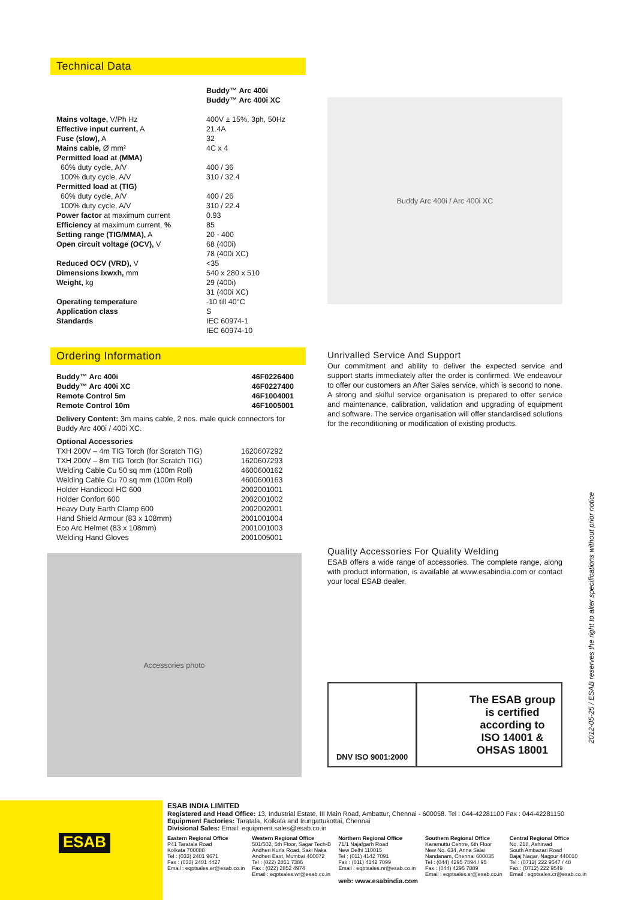Technical Data
| | Buddy™ Arc 400i Buddy™ Arc 400i XC |
| Mains voltage, V/Ph Hz | 400V ± 15%, 3ph, 50Hz |
| Effective input current, A | 21.4A |
| Fuse (slow), A | 32 |
| Mains cable, Ø mm² | 4C x 4 |
| Permitted load at (MMA) | |
| 60% duty cycle, A/V | 400 / 36 |
| 100% duty cycle, A/V | 310 / 32.4 |
| Permitted load at (TIG) | |
| 60% duty cycle, A/V | 400 / 26 |
| 100% duty cycle, A/V | 310 / 22.4 |
| Power factor at maximum current | 0.93 |
| Efficiency at maximum current, % | 85 |
| Setting range (TIG/MMA), A | 20 - 400 |
| Open circuit voltage (OCV), V | 68 (400i) 78 (400i XC) |
| Reduced OCV (VRD), V | <35 |
| Dimensions lxwxh, mm | 540 x 280 x 510 |
| Weight, kg | 29 (400i) 31 (400i XC) |
| Operating temperature | -10 till 40°C |
| Application class | S |
| Standards | IEC 60974-1 IEC 60974-10 |
Ordering Information
| Buddy™ Arc 400i | 46F0226400 |
| Buddy™ Arc 400i XC | 46F0227400 |
| Remote Control 5m | 46F1004001 |
| Remote Control 10m | 46F1005001 |
Delivery Content: 3m mains cable, 2 nos. male quick connectors for Buddy Arc 400i / 400i XC.
| Optional Accessories | |
| TXH 200V – 4m TIG Torch (for Scratch TIG) | 1620607292 |
| TXH 200V – 8m TIG Torch (for Scratch TIG) | 1620607293 |
| Welding Cable Cu 50 sq mm (100m Roll) | 4600600162 |
| Welding Cable Cu 70 sq mm (100m Roll) | 4600600163 |
| Holder Handicool HC 600 | 2002001001 |
| Holder Confort 600 | 2002001002 |
| Heavy Duty Earth Clamp 600 | 2002002001 |
| Hand Shield Armour (83 x 108mm) | 2001001004 |
| Eco Arc Helmet (83 x 108mm) | 2001001003 |
| Welding Hand Gloves | 2001005001 |
Accessories photo
Buddy Arc 400i / Arc 400i XC
Unrivalled Service And Support
Our commitment and ability to deliver the expected service and support starts immediately after the order is confirmed. We endeavour to offer our customers an After Sales service, which is second to none. A strong and skilful service organisation is prepared to offer service and maintenance, calibration, validation and upgrading of equipment and software. The service organisation will offer standardised solutions for the reconditioning or modification of existing products.
Quality Accessories For Quality Welding
ESAB offers a wide range of accessories. The complete range, along with product information, is available at www.esabindia.com or contact your local ESAB dealer.
DNV ISO 9001:2000
The ESAB group
is certified
according to
ISO 14001 &
OHSAS 18001
2012-05-25 / ESAB reserves the right to alter specifications without prior notice
ESAB
ESAB INDIA LIMITED
Registered and Head Office: 13, Industrial Estate, III Main Road, Ambattur, Chennai - 600058. Tel : 044-42281100 Fax : 044-42281150
Equipment Factories: Taratala, Kolkata and Irungattukottai, Chennai
Divisional Sales: Email: equipment.sales@esab.co.in
Eastern Regional Office
P41 Taratala Road
Kolkata 700088
Tel : (033) 2401 9671
Fax : (033) 2401 4427
Email : eqptsales.er@esab.co.in
Western Regional Office
501/502, 5th Floor, Sagar Tech-B
Andheri Kurla Road, Saki Naka
Andheri East, Mumbai 400072
Tel : (022) 2851 7386
Fax : (022) 2852 4974
Email : eqptsales.wr@esab.co.in
Northern Regional Office
71/1 Najafgarh Road
New Delhi 110015
Tel : (011) 4142 7091
Fax : (011) 4142 7099
Email : eqptsales.nr@esab.co.in
web: www.esabindia.com
Southern Regional Office
Karamuttu Centre, 6th Floor
New No. 634, Anna Salai
Nandanam, Chennai 600035
Tel : (044) 4295 7894 / 95
Fax : (044) 4295 7889
Email : eqptsales.sr@esab.co.in
Central Regional Office
No. 218, Ashirvad
South Ambazari Road
Bajaj Nagar, Nagpur 440010
Tel : (0712) 222 9547 / 48
Fax : (0712) 222 9549
Email : eqptsales.cr@esab.co.in